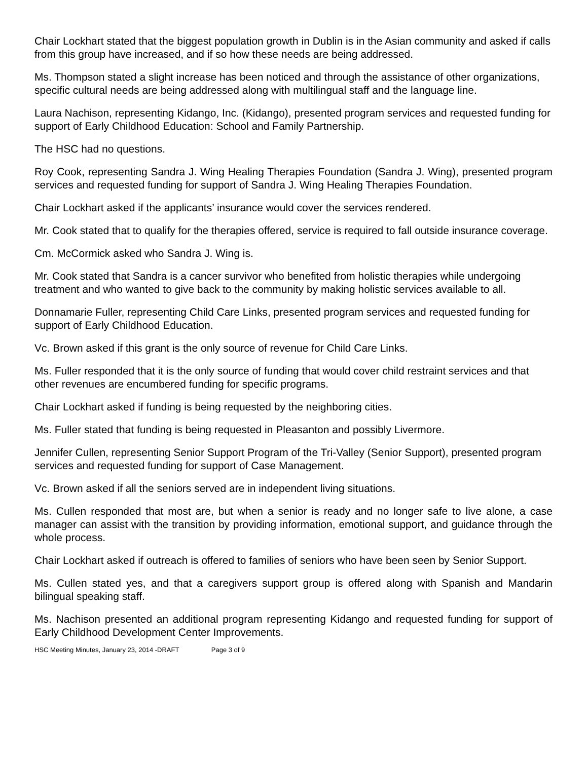Chair Lockhart stated that the biggest population growth in Dublin is in the Asian community and asked if calls from this group have increased, and if so how these needs are being addressed.
Ms. Thompson stated a slight increase has been noticed and through the assistance of other organizations, specific cultural needs are being addressed along with multilingual staff and the language line.
Laura Nachison, representing Kidango, Inc. (Kidango), presented program services and requested funding for support of Early Childhood Education: School and Family Partnership.
The HSC had no questions.
Roy Cook, representing Sandra J. Wing Healing Therapies Foundation (Sandra J. Wing), presented program services and requested funding for support of Sandra J. Wing Healing Therapies Foundation.
Chair Lockhart asked if the applicants’ insurance would cover the services rendered.
Mr. Cook stated that to qualify for the therapies offered, service is required to fall outside insurance coverage.
Cm. McCormick asked who Sandra J. Wing is.
Mr. Cook stated that Sandra is a cancer survivor who benefited from holistic therapies while undergoing treatment and who wanted to give back to the community by making holistic services available to all.
Donnamarie Fuller, representing Child Care Links, presented program services and requested funding for support of Early Childhood Education.
Vc. Brown asked if this grant is the only source of revenue for Child Care Links.
Ms. Fuller responded that it is the only source of funding that would cover child restraint services and that other revenues are encumbered funding for specific programs.
Chair Lockhart asked if funding is being requested by the neighboring cities.
Ms. Fuller stated that funding is being requested in Pleasanton and possibly Livermore.
Jennifer Cullen, representing Senior Support Program of the Tri-Valley (Senior Support), presented program services and requested funding for support of Case Management.
Vc. Brown asked if all the seniors served are in independent living situations.
Ms. Cullen responded that most are, but when a senior is ready and no longer safe to live alone, a case manager can assist with the transition by providing information, emotional support, and guidance through the whole process.
Chair Lockhart asked if outreach is offered to families of seniors who have been seen by Senior Support.
Ms. Cullen stated yes, and that a caregivers support group is offered along with Spanish and Mandarin bilingual speaking staff.
Ms. Nachison presented an additional program representing Kidango and requested funding for support of Early Childhood Development Center Improvements.
HSC Meeting Minutes, January 23, 2014 -DRAFT Page 3 of 9